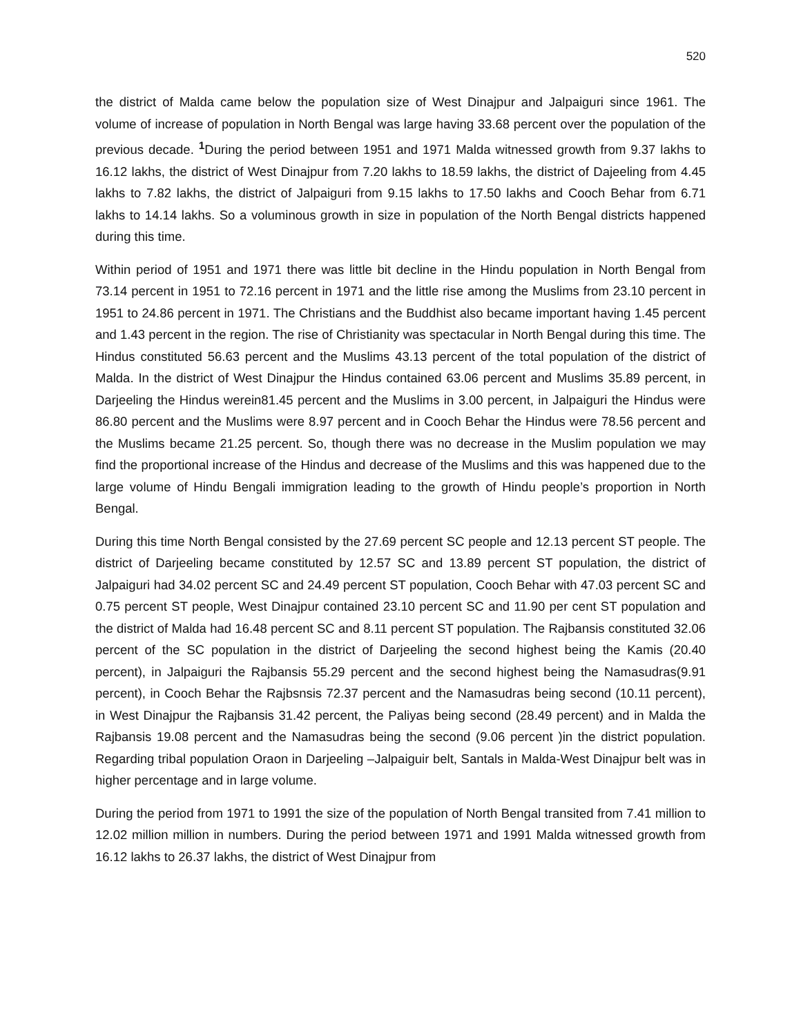520
the district of Malda came below the population size of West Dinajpur and Jalpaiguri since 1961. The volume of increase of population in North Bengal was large having 33.68 percent over the population of the previous decade. <sup>1</sup>During the period between 1951 and 1971 Malda witnessed growth from 9.37 lakhs to 16.12 lakhs, the district of West Dinajpur from 7.20 lakhs to 18.59 lakhs, the district of Dajeeling from 4.45 lakhs to 7.82 lakhs, the district of Jalpaiguri from 9.15 lakhs to 17.50 lakhs and Cooch Behar from 6.71 lakhs to 14.14 lakhs. So a voluminous growth in size in population of the North Bengal districts happened during this time.
Within period of 1951 and 1971 there was little bit decline in the Hindu population in North Bengal from 73.14 percent in 1951 to 72.16 percent in 1971 and the little rise among the Muslims from 23.10 percent in 1951 to 24.86 percent in 1971. The Christians and the Buddhist also became important having 1.45 percent and 1.43 percent in the region. The rise of Christianity was spectacular in North Bengal during this time. The Hindus constituted 56.63 percent and the Muslims 43.13 percent of the total population of the district of Malda. In the district of West Dinajpur the Hindus contained 63.06 percent and Muslims 35.89 percent, in Darjeeling the Hindus werein81.45 percent and the Muslims in 3.00 percent, in Jalpaiguri the Hindus were 86.80 percent and the Muslims were 8.97 percent and in Cooch Behar the Hindus were 78.56 percent and the Muslims became 21.25 percent. So, though there was no decrease in the Muslim population we may find the proportional increase of the Hindus and decrease of the Muslims and this was happened due to the large volume of Hindu Bengali immigration leading to the growth of Hindu people’s proportion in North Bengal.
During this time North Bengal consisted by the 27.69 percent SC people and 12.13 percent ST people. The district of Darjeeling became constituted by 12.57 SC and 13.89 percent ST population, the district of Jalpaiguri had 34.02 percent SC and 24.49 percent ST population, Cooch Behar with 47.03 percent SC and 0.75 percent ST people, West Dinajpur contained 23.10 percent SC and 11.90 per cent ST population and the district of Malda had 16.48 percent SC and 8.11 percent ST population. The Rajbansis constituted 32.06 percent of the SC population in the district of Darjeeling the second highest being the Kamis (20.40 percent), in Jalpaiguri the Rajbansis 55.29 percent and the second highest being the Namasudras(9.91 percent), in Cooch Behar the Rajbsnsis 72.37 percent and the Namasudras being second (10.11 percent), in West Dinajpur the Rajbansis 31.42 percent, the Paliyas being second (28.49 percent) and in Malda the Rajbansis 19.08 percent and the Namasudras being the second (9.06 percent )in the district population. Regarding tribal population Oraon in Darjeeling –Jalpaiguir belt, Santals in Malda-West Dinajpur belt was in higher percentage and in large volume.
During the period from 1971 to 1991 the size of the population of North Bengal transited from 7.41 million to 12.02 million million in numbers. During the period between 1971 and 1991 Malda witnessed growth from 16.12 lakhs to 26.37 lakhs, the district of West Dinajpur from